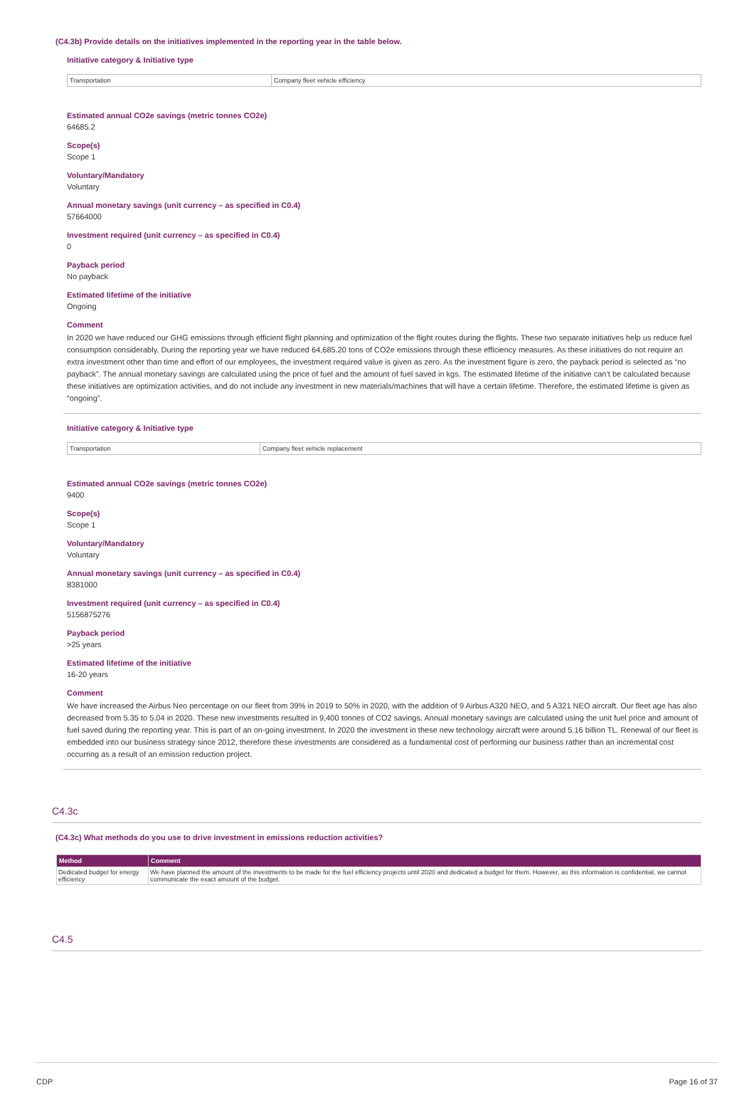(C4.3b) Provide details on the initiatives implemented in the reporting year in the table below.
Initiative category & Initiative type
| Transportation | Company fleet vehicle efficiency |
Estimated annual CO2e savings (metric tonnes CO2e)
64685.2
Scope(s)
Scope 1
Voluntary/Mandatory
Voluntary
Annual monetary savings (unit currency – as specified in C0.4)
57664000
Investment required (unit currency – as specified in C0.4)
0
Payback period
No payback
Estimated lifetime of the initiative
Ongoing
Comment
In 2020 we have reduced our GHG emissions through efficient flight planning and optimization of the flight routes during the flights. These two separate initiatives help us reduce fuel consumption considerably. During the reporting year we have reduced 64,685.20 tons of CO2e emissions through these efficiency measures. As these initiatives do not require an extra investment other than time and effort of our employees, the investment required value is given as zero. As the investment figure is zero, the payback period is selected as “no payback”. The annual monetary savings are calculated using the price of fuel and the amount of fuel saved in kgs. The estimated lifetime of the initiative can’t be calculated because these initiatives are optimization activities, and do not include any investment in new materials/machines that will have a certain lifetime. Therefore, the estimated lifetime is given as “ongoing”.
Initiative category & Initiative type
| Transportation | Company fleet vehicle replacement |
Estimated annual CO2e savings (metric tonnes CO2e)
9400
Scope(s)
Scope 1
Voluntary/Mandatory
Voluntary
Annual monetary savings (unit currency – as specified in C0.4)
8381000
Investment required (unit currency – as specified in C0.4)
5156875276
Payback period
>25 years
Estimated lifetime of the initiative
16-20 years
Comment
We have increased the Airbus Neo percentage on our fleet from 39% in 2019 to 50% in 2020, with the addition of 9 Airbus A320 NEO, and 5 A321 NEO aircraft. Our fleet age has also decreased from 5.35 to 5.04 in 2020. These new investments resulted in 9,400 tonnes of CO2 savings. Annual monetary savings are calculated using the unit fuel price and amount of fuel saved during the reporting year. This is part of an on-going investment. In 2020 the investment in these new technology aircraft were around 5.16 billion TL. Renewal of our fleet is embedded into our business strategy since 2012, therefore these investments are considered as a fundamental cost of performing our business rather than an incremental cost occurring as a result of an emission reduction project.
C4.3c
(C4.3c) What methods do you use to drive investment in emissions reduction activities?
| Method | Comment |
| --- | --- |
| Dedicated budget for energy efficiency | We have planned the amount of the investments to be made for the fuel efficiency projects until 2020 and dedicated a budget for them. However, as this information is confidential, we cannot communicate the exact amount of the budget. |
C4.5
CDP Page 16 of 37